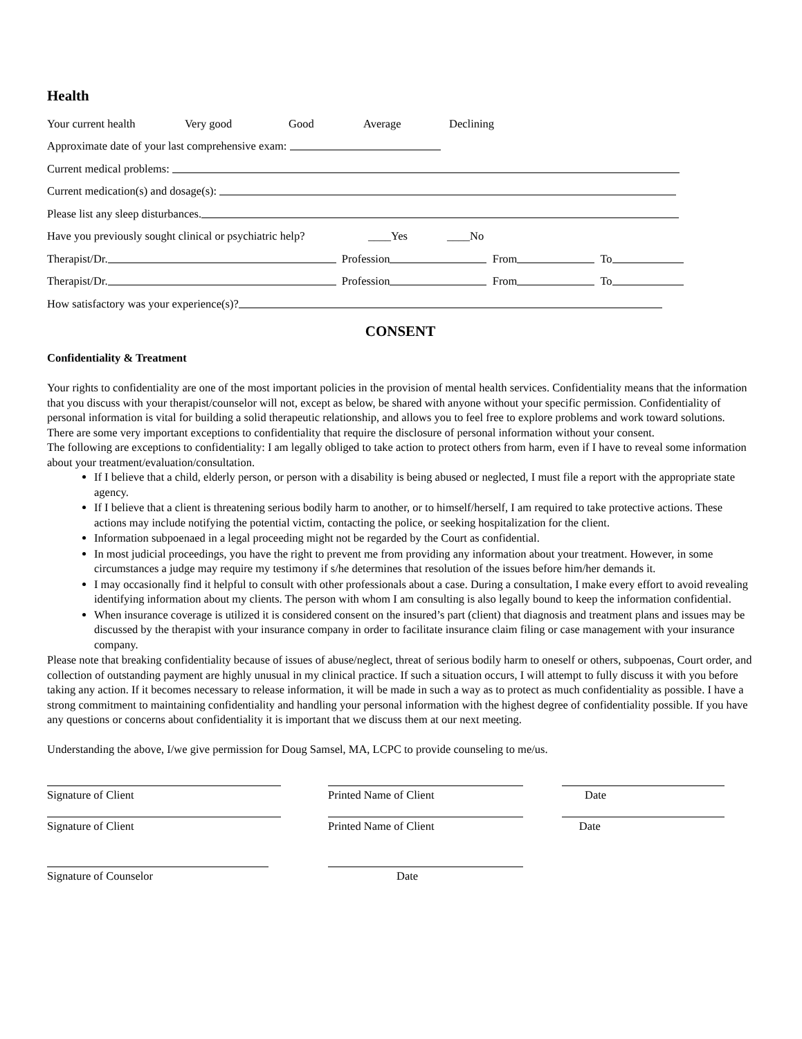Health
Your current health Very good Good Average Declining
Approximate date of your last comprehensive exam:
Current medical problems:
Current medication(s) and dosage(s):
Please list any sleep disturbances.
Have you previously sought clinical or psychiatric help? ____Yes ____No
Therapist/Dr. Profession From To
Therapist/Dr. Profession From To
How satisfactory was your experience(s)?
CONSENT
Confidentiality & Treatment
Your rights to confidentiality are one of the most important policies in the provision of mental health services. Confidentiality means that the information that you discuss with your therapist/counselor will not, except as below, be shared with anyone without your specific permission. Confidentiality of personal information is vital for building a solid therapeutic relationship, and allows you to feel free to explore problems and work toward solutions. There are some very important exceptions to confidentiality that require the disclosure of personal information without your consent.
The following are exceptions to confidentiality: I am legally obliged to take action to protect others from harm, even if I have to reveal some information about your treatment/evaluation/consultation.
If I believe that a child, elderly person, or person with a disability is being abused or neglected, I must file a report with the appropriate state agency.
If I believe that a client is threatening serious bodily harm to another, or to himself/herself, I am required to take protective actions. These actions may include notifying the potential victim, contacting the police, or seeking hospitalization for the client.
Information subpoenaed in a legal proceeding might not be regarded by the Court as confidential.
In most judicial proceedings, you have the right to prevent me from providing any information about your treatment. However, in some circumstances a judge may require my testimony if s/he determines that resolution of the issues before him/her demands it.
I may occasionally find it helpful to consult with other professionals about a case. During a consultation, I make every effort to avoid revealing identifying information about my clients. The person with whom I am consulting is also legally bound to keep the information confidential.
When insurance coverage is utilized it is considered consent on the insured’s part (client) that diagnosis and treatment plans and issues may be discussed by the therapist with your insurance company in order to facilitate insurance claim filing or case management with your insurance company.
Please note that breaking confidentiality because of issues of abuse/neglect, threat of serious bodily harm to oneself or others, subpoenas, Court order, and collection of outstanding payment are highly unusual in my clinical practice. If such a situation occurs, I will attempt to fully discuss it with you before taking any action. If it becomes necessary to release information, it will be made in such a way as to protect as much confidentiality as possible. I have a strong commitment to maintaining confidentiality and handling your personal information with the highest degree of confidentiality possible. If you have any questions or concerns about confidentiality it is important that we discuss them at our next meeting.
Understanding the above, I/we give permission for Doug Samsel, MA, LCPC to provide counseling to me/us.
Signature of Client Printed Name of Client Date
Signature of Client Printed Name of Client Date
Signature of Counselor Date